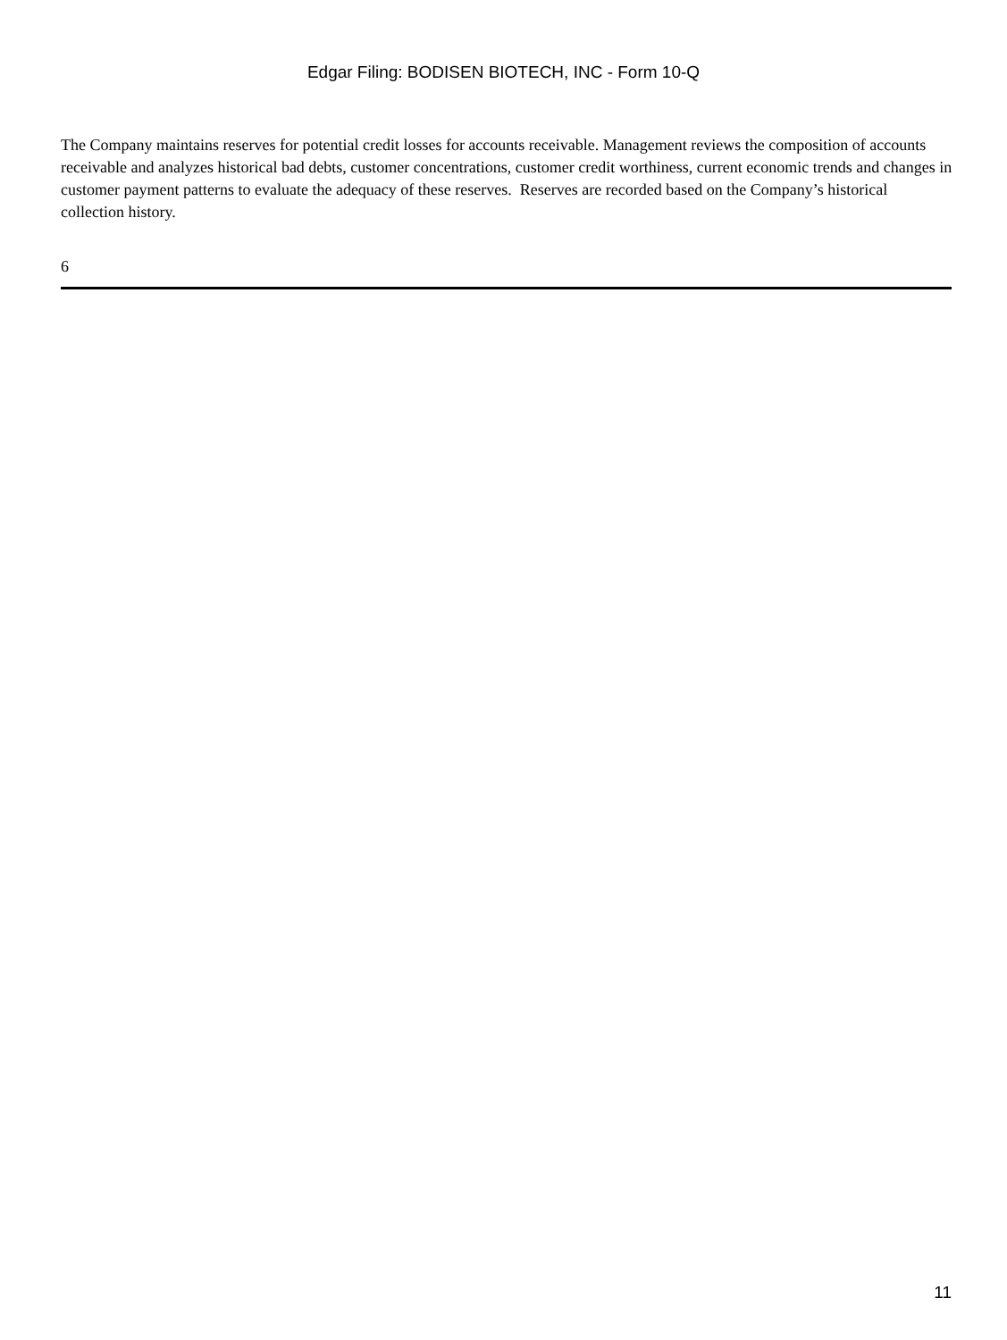Edgar Filing: BODISEN BIOTECH, INC - Form 10-Q
The Company maintains reserves for potential credit losses for accounts receivable. Management reviews the composition of accounts receivable and analyzes historical bad debts, customer concentrations, customer credit worthiness, current economic trends and changes in customer payment patterns to evaluate the adequacy of these reserves. Reserves are recorded based on the Company’s historical collection history.
6
11